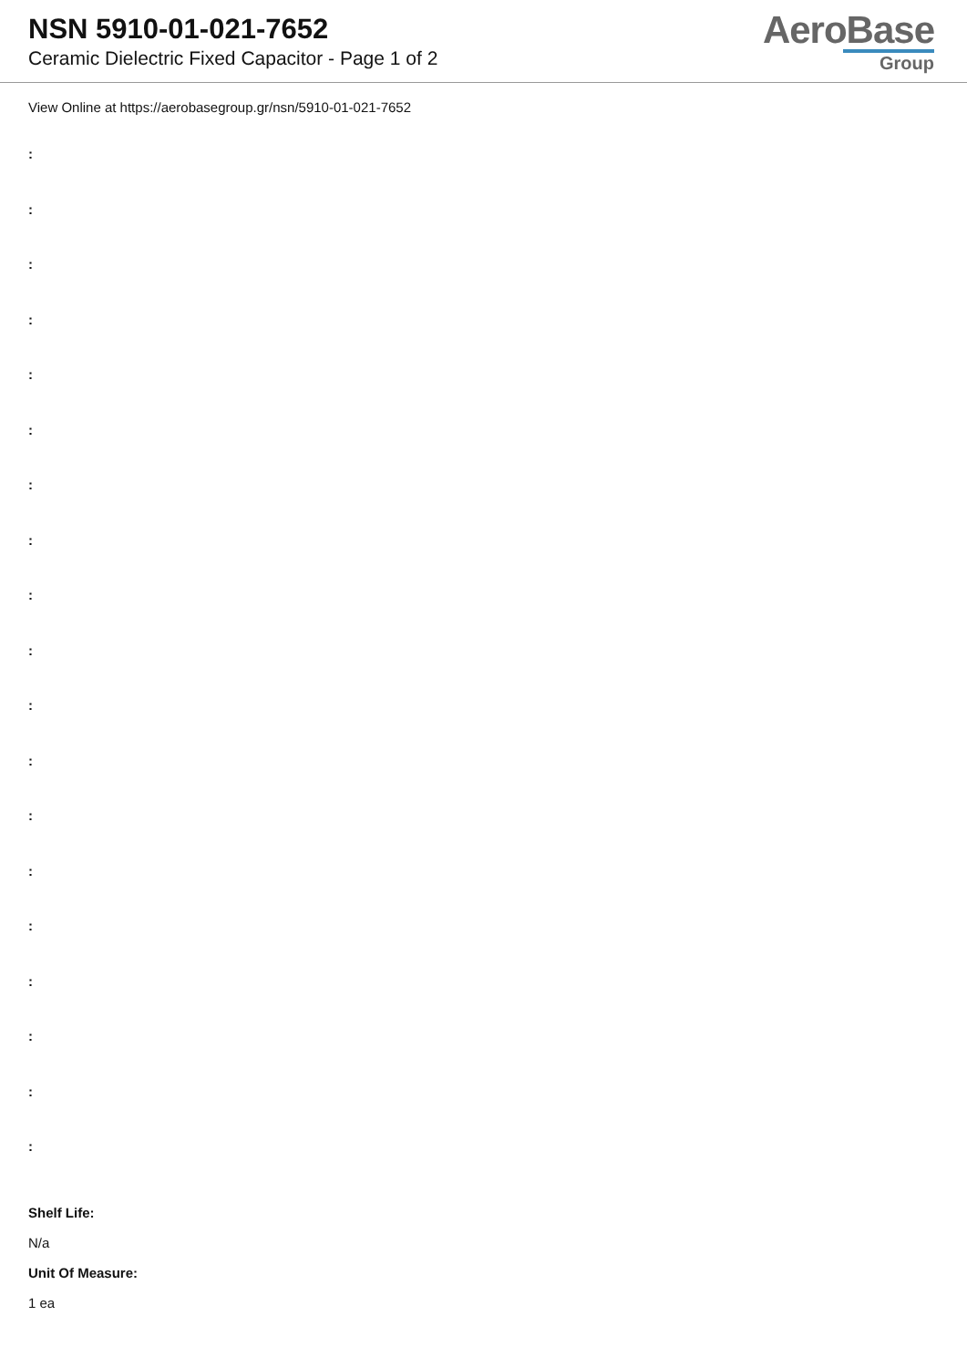NSN 5910-01-021-7652
Ceramic Dielectric Fixed Capacitor - Page 1 of 2
AeroBase
Group
View Online at https://aerobasegroup.gr/nsn/5910-01-021-7652
:
:
:
:
:
:
:
:
:
:
:
:
:
:
:
:
:
:
:
Shelf Life:
N/a
Unit Of Measure:
1 ea